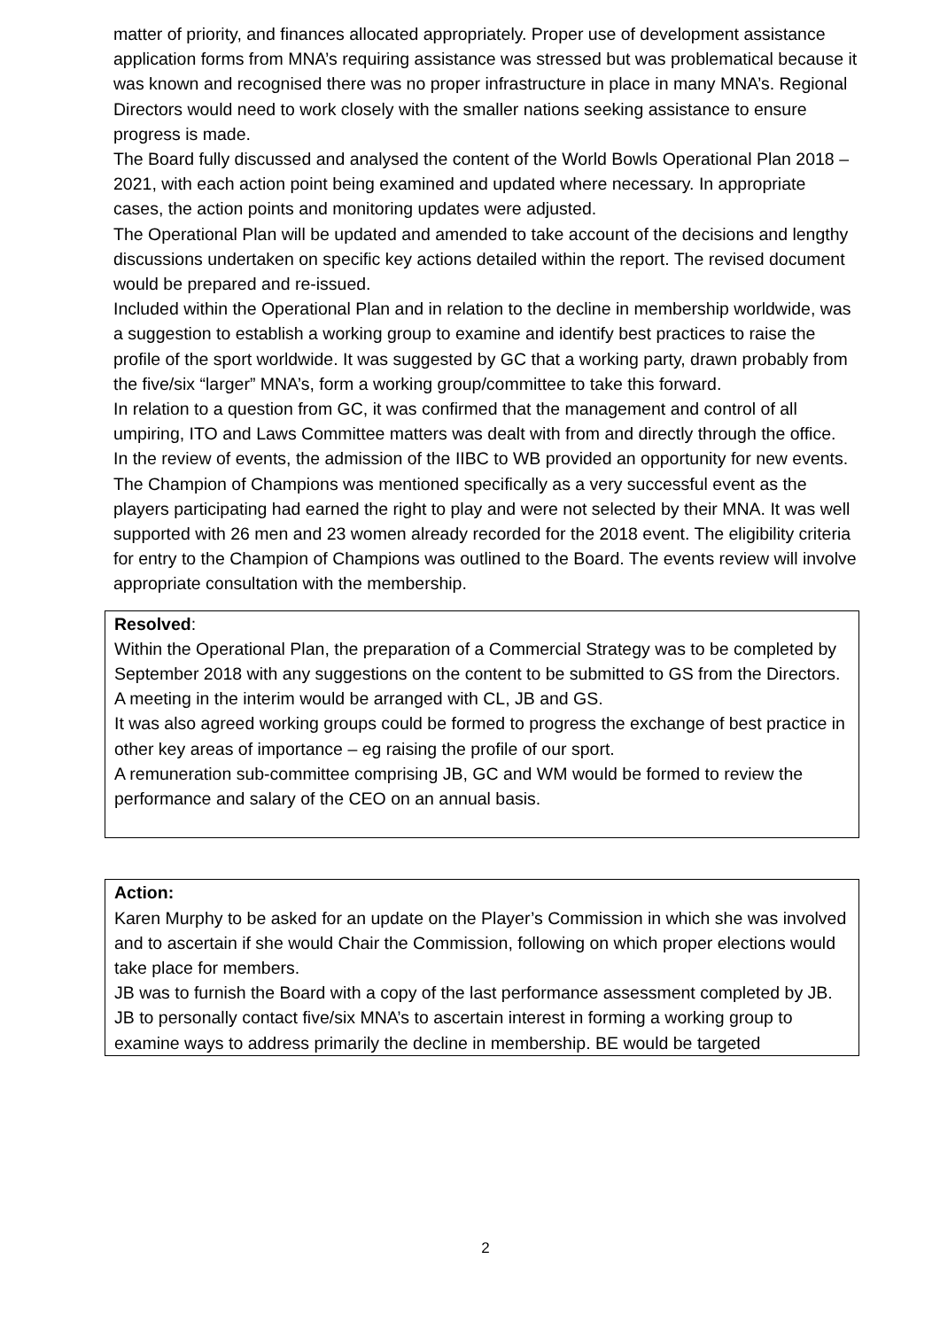matter of priority, and finances allocated appropriately. Proper use of development assistance application forms from MNA’s requiring assistance was stressed but was problematical because it was known and recognised there was no proper infrastructure in place in many MNA’s. Regional Directors would need to work closely with the smaller nations seeking assistance to ensure progress is made.
The Board fully discussed and analysed the content of the World Bowls Operational Plan 2018 – 2021, with each action point being examined and updated where necessary. In appropriate cases, the action points and monitoring updates were adjusted.
The Operational Plan will be updated and amended to take account of the decisions and lengthy discussions undertaken on specific key actions detailed within the report. The revised document would be prepared and re-issued.
Included within the Operational Plan and in relation to the decline in membership worldwide, was a suggestion to establish a working group to examine and identify best practices to raise the profile of the sport worldwide. It was suggested by GC that a working party, drawn probably from the five/six “larger” MNA’s, form a working group/committee to take this forward.
In relation to a question from GC, it was confirmed that the management and control of all umpiring, ITO and Laws Committee matters was dealt with from and directly through the office.
In the review of events, the admission of the IIBC to WB provided an opportunity for new events. The Champion of Champions was mentioned specifically as a very successful event as the players participating had earned the right to play and were not selected by their MNA. It was well supported with 26 men and 23 women already recorded for the 2018 event. The eligibility criteria for entry to the Champion of Champions was outlined to the Board. The events review will involve appropriate consultation with the membership.
Resolved:
Within the Operational Plan, the preparation of a Commercial Strategy was to be completed by September 2018 with any suggestions on the content to be submitted to GS from the Directors. A meeting in the interim would be arranged with CL, JB and GS.
It was also agreed working groups could be formed to progress the exchange of best practice in other key areas of importance – eg raising the profile of our sport.
A remuneration sub-committee comprising JB, GC and WM would be formed to review the performance and salary of the CEO on an annual basis.
Action:
Karen Murphy to be asked for an update on the Player’s Commission in which she was involved and to ascertain if she would Chair the Commission, following on which proper elections would take place for members.
JB was to furnish the Board with a copy of the last performance assessment completed by JB.
JB to personally contact five/six MNA’s to ascertain interest in forming a working group to examine ways to address primarily the decline in membership. BE would be targeted
2